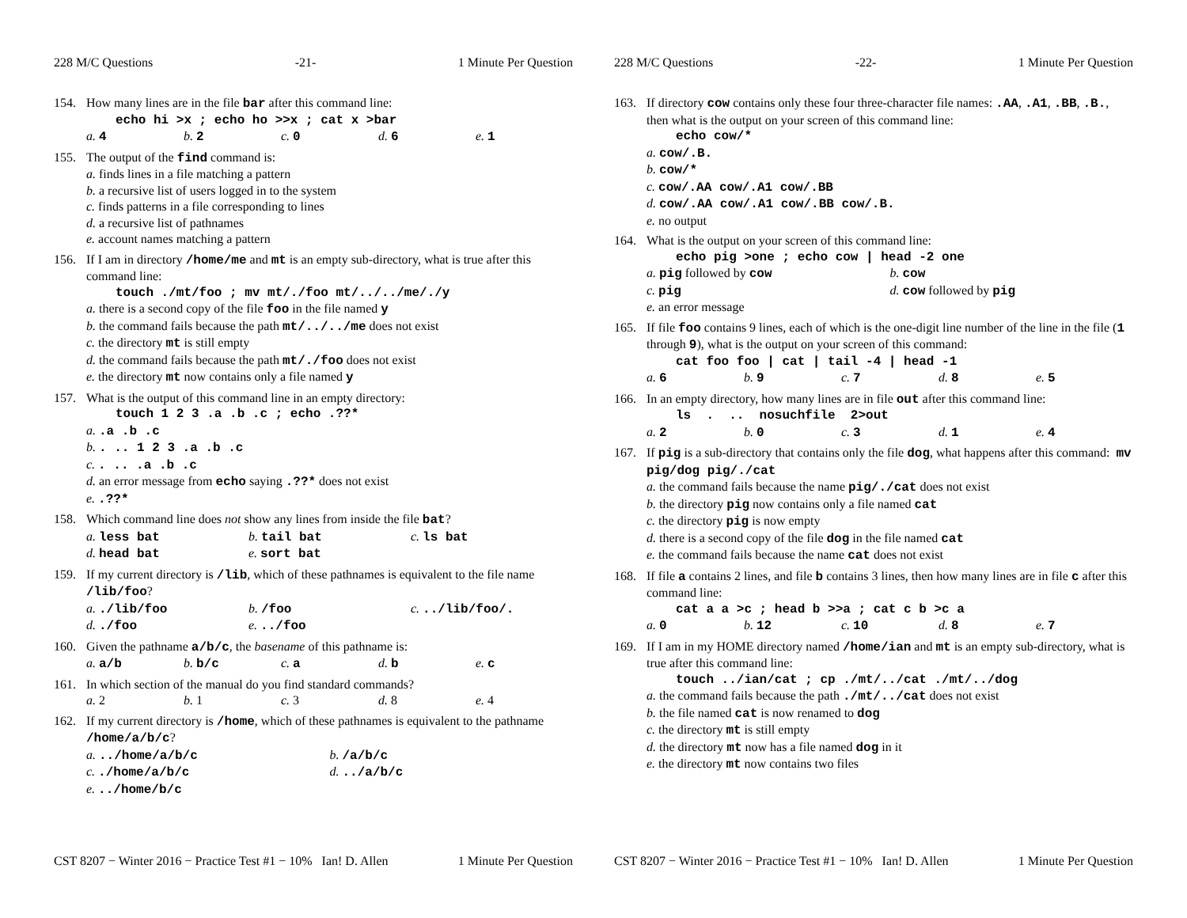228 M/C Questions -21- 1 Minute Per Question
154. How many lines are in the file bar after this command line:
echo hi >x ; echo ho >>x ; cat x >bar
a. 4 b. 2 c. 0 d. 6 e. 1
155. The output of the find command is:
a. finds lines in a file matching a pattern
b. a recursive list of users logged in to the system
c. finds patterns in a file corresponding to lines
d. a recursive list of pathnames
e. account names matching a pattern
156. If I am in directory /home/me and mt is an empty sub-directory, what is true after this command line:
touch ./mt/foo ; mv mt/./foo mt/../../me/./y
a. there is a second copy of the file foo in the file named y
b. the command fails because the path mt/../../me does not exist
c. the directory mt is still empty
d. the command fails because the path mt/./foo does not exist
e. the directory mt now contains only a file named y
157. What is the output of this command line in an empty directory:
touch 1 2 3 .a .b .c ; echo .??*
a. .a .b .c
b. . .. 1 2 3 .a .b .c
c. . .. .a .b .c
d. an error message from echo saying .??* does not exist
e. .??*
158. Which command line does not show any lines from inside the file bat?
a. less bat b. tail bat c. ls bat
d. head bat e. sort bat
159. If my current directory is /lib, which of these pathnames is equivalent to the file name /lib/foo?
a. ./lib/foo b. /foo c. ../lib/foo/.
d. ./foo e. ../foo
160. Given the pathname a/b/c, the basename of this pathname is:
a. a/b b. b/c c. a d. b e. c
161. In which section of the manual do you find standard commands?
a. 2 b. 1 c. 3 d. 8 e. 4
162. If my current directory is /home, which of these pathnames is equivalent to the pathname /home/a/b/c?
a. ../home/a/b/c b. /a/b/c
c. ./home/a/b/c d. ../a/b/c
e. ../home/b/c
CST 8207 − Winter 2016 − Practice Test #1 − 10% Ian! D. Allen 1 Minute Per Question
228 M/C Questions -22- 1 Minute Per Question
163. If directory cow contains only these four three-character file names: .AA, .A1, .BB, .B., then what is the output on your screen of this command line:
echo cow/*
a. cow/.B.
b. cow/*
c. cow/.AA cow/.A1 cow/.BB
d. cow/.AA cow/.A1 cow/.BB cow/.B.
e. no output
164. What is the output on your screen of this command line:
echo pig >one ; echo cow | head -2 one
a. pig followed by cow b. cow
c. pig d. cow followed by pig
e. an error message
165. If file foo contains 9 lines, each of which is the one-digit line number of the line in the file (1 through 9), what is the output on your screen of this command:
cat foo foo | cat | tail -4 | head -1
a. 6 b. 9 c. 7 d. 8 e. 5
166. In an empty directory, how many lines are in file out after this command line:
ls . .. nosuchfile 2>out
a. 2 b. 0 c. 3 d. 1 e. 4
167. If pig is a sub-directory that contains only the file dog, what happens after this command: mv pig/dog pig/./cat
a. the command fails because the name pig/./cat does not exist
b. the directory pig now contains only a file named cat
c. the directory pig is now empty
d. there is a second copy of the file dog in the file named cat
e. the command fails because the name cat does not exist
168. If file a contains 2 lines, and file b contains 3 lines, then how many lines are in file c after this command line:
cat a a >c ; head b >>a ; cat c b >c a
a. 0 b. 12 c. 10 d. 8 e. 7
169. If I am in my HOME directory named /home/ian and mt is an empty sub-directory, what is true after this command line:
touch ../ian/cat ; cp ./mt/../cat ./mt/../dog
a. the command fails because the path ./mt/../cat does not exist
b. the file named cat is now renamed to dog
c. the directory mt is still empty
d. the directory mt now has a file named dog in it
e. the directory mt now contains two files
CST 8207 − Winter 2016 − Practice Test #1 − 10% Ian! D. Allen 1 Minute Per Question